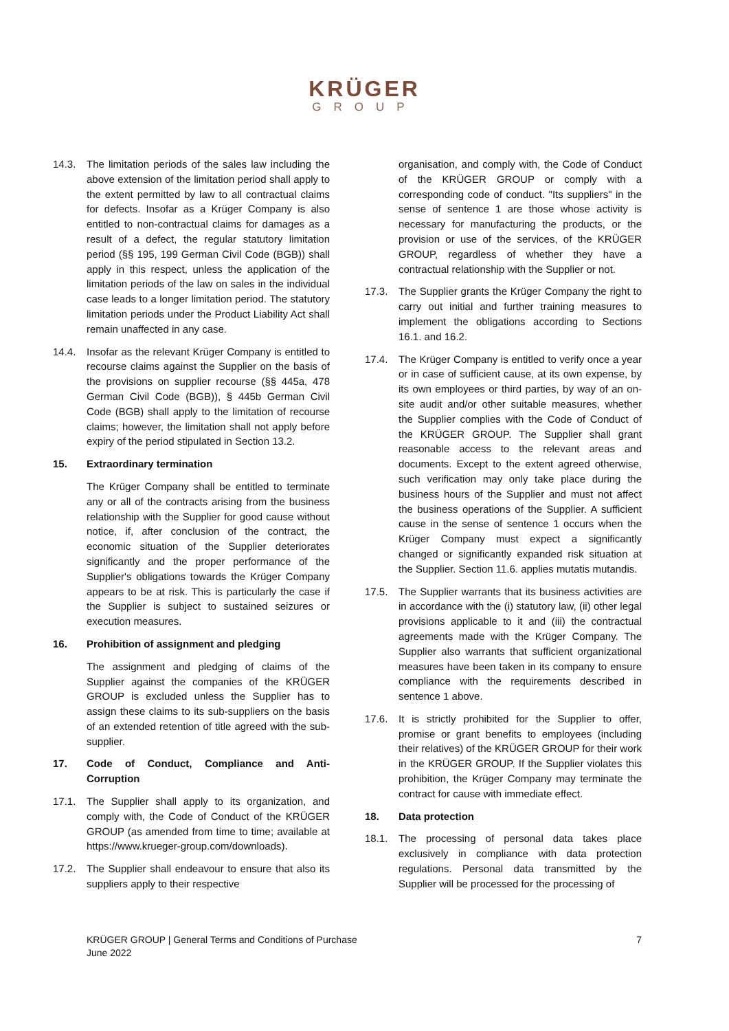KRÜGER
GROUP
14.3. The limitation periods of the sales law including the above extension of the limitation period shall apply to the extent permitted by law to all contractual claims for defects. Insofar as a Krüger Company is also entitled to non-contractual claims for damages as a result of a defect, the regular statutory limitation period (§§ 195, 199 German Civil Code (BGB)) shall apply in this respect, unless the application of the limitation periods of the law on sales in the individual case leads to a longer limitation period. The statutory limitation periods under the Product Liability Act shall remain unaffected in any case.
14.4. Insofar as the relevant Krüger Company is entitled to recourse claims against the Supplier on the basis of the provisions on supplier recourse (§§ 445a, 478 German Civil Code (BGB)), § 445b German Civil Code (BGB) shall apply to the limitation of recourse claims; however, the limitation shall not apply before expiry of the period stipulated in Section 13.2.
15. Extraordinary termination
The Krüger Company shall be entitled to terminate any or all of the contracts arising from the business relationship with the Supplier for good cause without notice, if, after conclusion of the contract, the economic situation of the Supplier deteriorates significantly and the proper performance of the Supplier's obligations towards the Krüger Company appears to be at risk. This is particularly the case if the Supplier is subject to sustained seizures or execution measures.
16. Prohibition of assignment and pledging
The assignment and pledging of claims of the Supplier against the companies of the KRÜGER GROUP is excluded unless the Supplier has to assign these claims to its sub-suppliers on the basis of an extended retention of title agreed with the sub-supplier.
17. Code of Conduct, Compliance and Anti-Corruption
17.1. The Supplier shall apply to its organization, and comply with, the Code of Conduct of the KRÜGER GROUP (as amended from time to time; available at https://www.krueger-group.com/downloads).
17.2. The Supplier shall endeavour to ensure that also its suppliers apply to their respective
organisation, and comply with, the Code of Conduct of the KRÜGER GROUP or comply with a corresponding code of conduct. "Its suppliers" in the sense of sentence 1 are those whose activity is necessary for manufacturing the products, or the provision or use of the services, of the KRÜGER GROUP, regardless of whether they have a contractual relationship with the Supplier or not.
17.3. The Supplier grants the Krüger Company the right to carry out initial and further training measures to implement the obligations according to Sections 16.1. and 16.2.
17.4. The Krüger Company is entitled to verify once a year or in case of sufficient cause, at its own expense, by its own employees or third parties, by way of an on-site audit and/or other suitable measures, whether the Supplier complies with the Code of Conduct of the KRÜGER GROUP. The Supplier shall grant reasonable access to the relevant areas and documents. Except to the extent agreed otherwise, such verification may only take place during the business hours of the Supplier and must not affect the business operations of the Supplier. A sufficient cause in the sense of sentence 1 occurs when the Krüger Company must expect a significantly changed or significantly expanded risk situation at the Supplier. Section 11.6. applies mutatis mutandis.
17.5. The Supplier warrants that its business activities are in accordance with the (i) statutory law, (ii) other legal provisions applicable to it and (iii) the contractual agreements made with the Krüger Company. The Supplier also warrants that sufficient organizational measures have been taken in its company to ensure compliance with the requirements described in sentence 1 above.
17.6. It is strictly prohibited for the Supplier to offer, promise or grant benefits to employees (including their relatives) of the KRÜGER GROUP for their work in the KRÜGER GROUP. If the Supplier violates this prohibition, the Krüger Company may terminate the contract for cause with immediate effect.
18. Data protection
18.1. The processing of personal data takes place exclusively in compliance with data protection regulations. Personal data transmitted by the Supplier will be processed for the processing of
KRÜGER GROUP | General Terms and Conditions of Purchase
June 2022
7